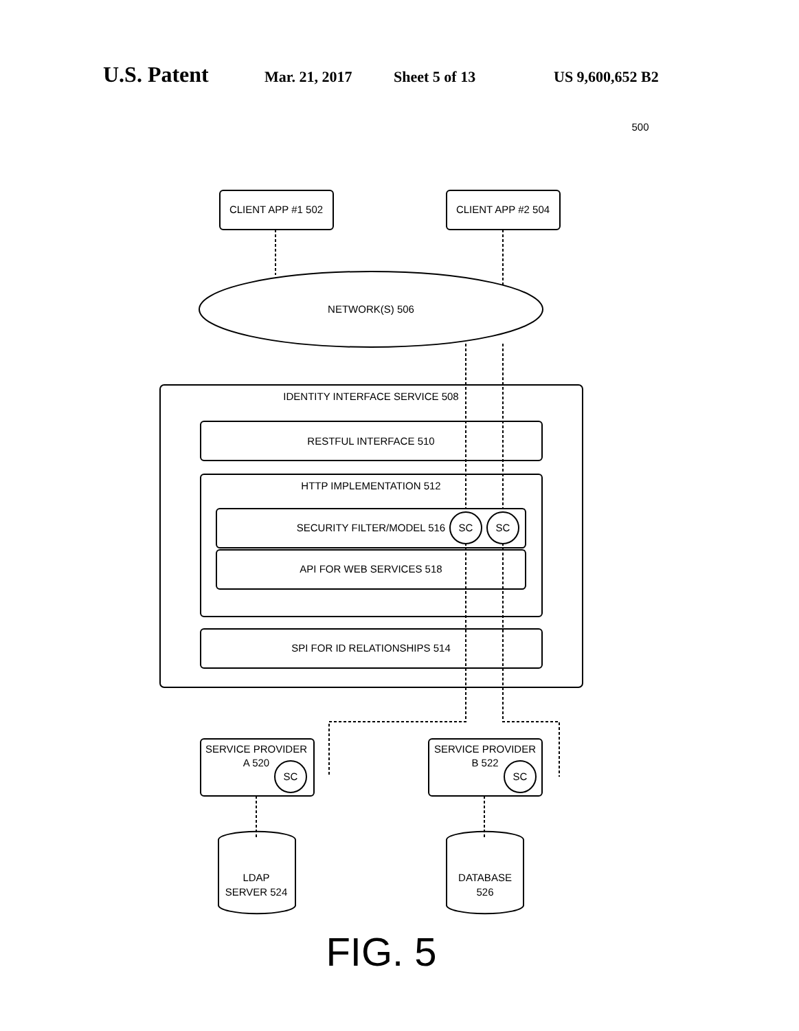U.S. Patent Mar. 21, 2017 Sheet 5 of 13 US 9,600,652 B2
500
CLIENT APP #1 502
CLIENT APP #2 504
NETWORK(S) 506
IDENTITY INTERFACE SERVICE 508
RESTFUL INTERFACE 510
HTTP IMPLEMENTATION 512
SECURITY FILTER/MODEL 516
SC
SC
API FOR WEB SERVICES 518
SPI FOR ID RELATIONSHIPS 514
SERVICE PROVIDER
A 520
SC
SERVICE PROVIDER
B 522
SC
LDAP
SERVER 524
DATABASE
526
FIG. 5